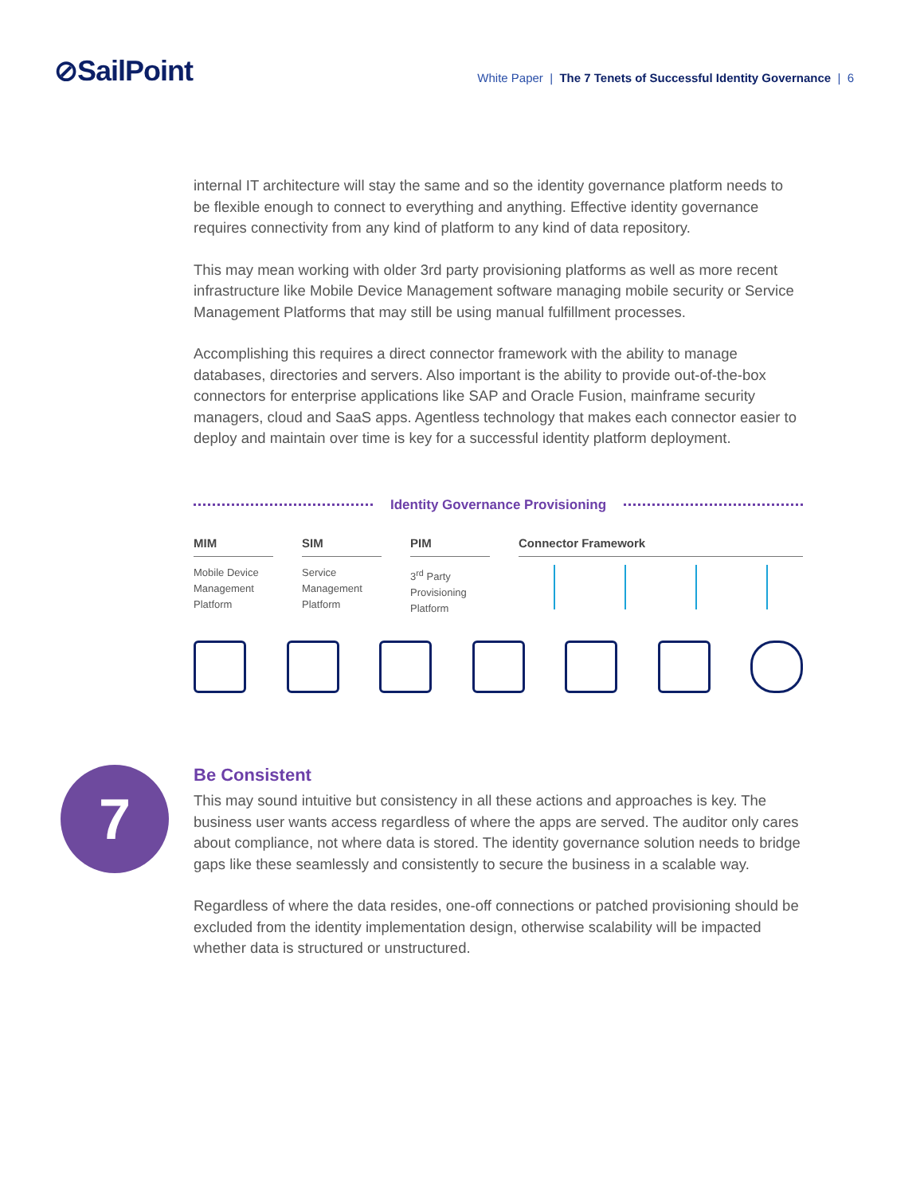⊘SailPoint
White Paper | The 7 Tenets of Successful Identity Governance | 6
internal IT architecture will stay the same and so the identity governance platform needs to be flexible enough to connect to everything and anything. Effective identity governance requires connectivity from any kind of platform to any kind of data repository.
This may mean working with older 3rd party provisioning platforms as well as more recent infrastructure like Mobile Device Management software managing mobile security or Service Management Platforms that may still be using manual fulfillment processes.
Accomplishing this requires a direct connector framework with the ability to manage databases, directories and servers. Also important is the ability to provide out-of-the-box connectors for enterprise applications like SAP and Oracle Fusion, mainframe security managers, cloud and SaaS apps. Agentless technology that makes each connector easier to deploy and maintain over time is key for a successful identity platform deployment.
Identity Governance Provisioning
MIM
Mobile Device Management Platform
SIM
Service Management Platform
PIM
3<sup>rd</sup> Party Provisioning Platform
Connector Framework
7
Be Consistent
This may sound intuitive but consistency in all these actions and approaches is key. The business user wants access regardless of where the apps are served. The auditor only cares about compliance, not where data is stored. The identity governance solution needs to bridge gaps like these seamlessly and consistently to secure the business in a scalable way.
Regardless of where the data resides, one-off connections or patched provisioning should be excluded from the identity implementation design, otherwise scalability will be impacted whether data is structured or unstructured.